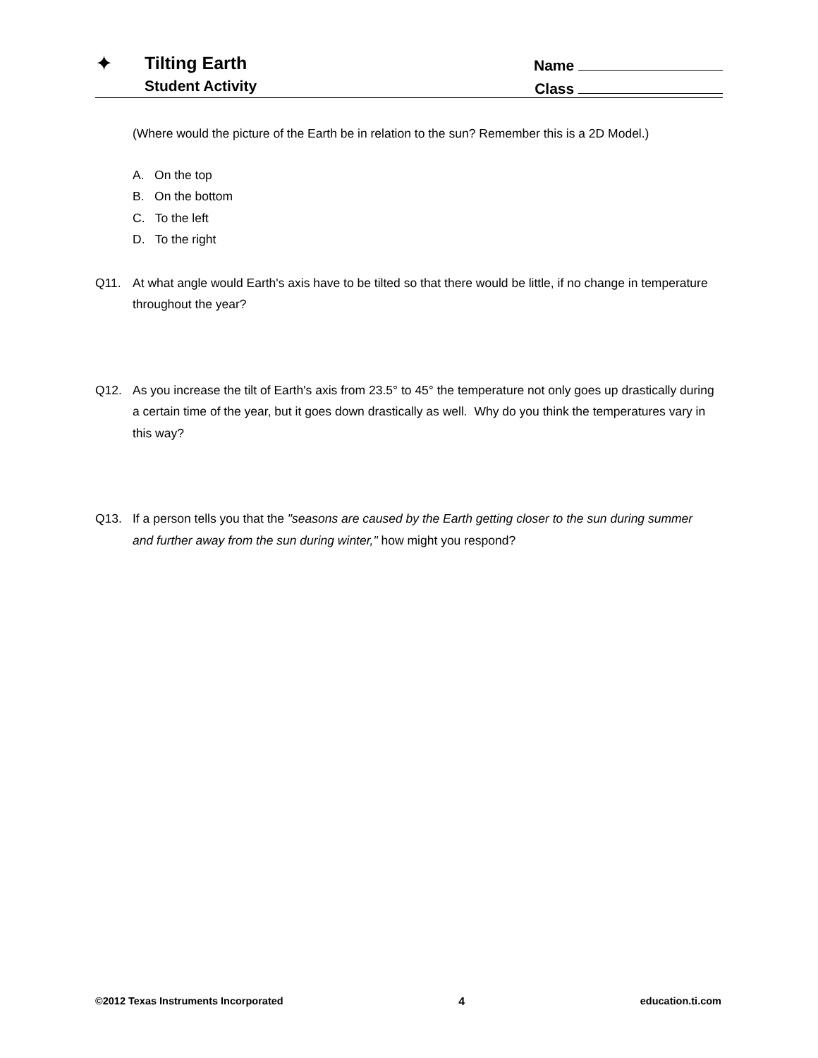✦
Tilting Earth
Student Activity
Name
Class
(Where would the picture of the Earth be in relation to the sun? Remember this is a 2D Model.)
A. On the top
B. On the bottom
C. To the left
D. To the right
Q11. At what angle would Earth's axis have to be tilted so that there would be little, if no change in temperature throughout the year?
Q12. As you increase the tilt of Earth's axis from 23.5° to 45° the temperature not only goes up drastically during a certain time of the year, but it goes down drastically as well. Why do you think the temperatures vary in this way?
Q13. If a person tells you that the "seasons are caused by the Earth getting closer to the sun during summer and further away from the sun during winter," how might you respond?
©2012 Texas Instruments Incorporated 4 education.ti.com